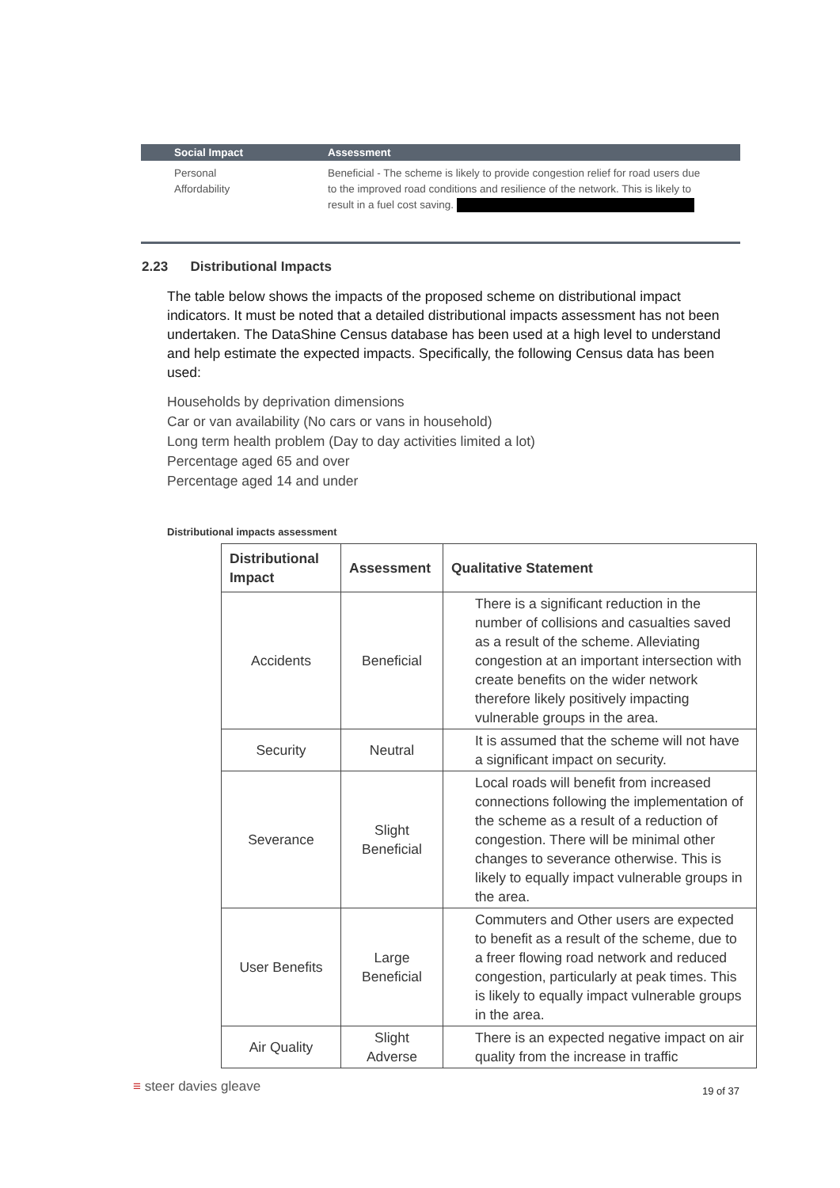| Social Impact | Assessment |
| --- | --- |
| Personal Affordability | Beneficial - The scheme is likely to provide congestion relief for road users due to the improved road conditions and resilience of the network. This is likely to result in a fuel cost saving. |
2.23 Distributional Impacts
The table below shows the impacts of the proposed scheme on distributional impact indicators. It must be noted that a detailed distributional impacts assessment has not been undertaken. The DataShine Census database has been used at a high level to understand and help estimate the expected impacts. Specifically, the following Census data has been used:
Households by deprivation dimensions
Car or van availability (No cars or vans in household)
Long term health problem (Day to day activities limited a lot)
Percentage aged 65 and over
Percentage aged 14 and under
Distributional impacts assessment
| Distributional Impact | Assessment | Qualitative Statement |
| --- | --- | --- |
| Accidents | Beneficial | There is a significant reduction in the number of collisions and casualties saved as a result of the scheme. Alleviating congestion at an important intersection with create benefits on the wider network therefore likely positively impacting vulnerable groups in the area. |
| Security | Neutral | It is assumed that the scheme will not have a significant impact on security. |
| Severance | Slight Beneficial | Local roads will benefit from increased connections following the implementation of the scheme as a result of a reduction of congestion. There will be minimal other changes to severance otherwise. This is likely to equally impact vulnerable groups in the area. |
| User Benefits | Large Beneficial | Commuters and Other users are expected to benefit as a result of the scheme, due to a freer flowing road network and reduced congestion, particularly at peak times. This is likely to equally impact vulnerable groups in the area. |
| Air Quality | Slight Adverse | There is an expected negative impact on air quality from the increase in traffic |
≡ steer davies gleave 19 of 37